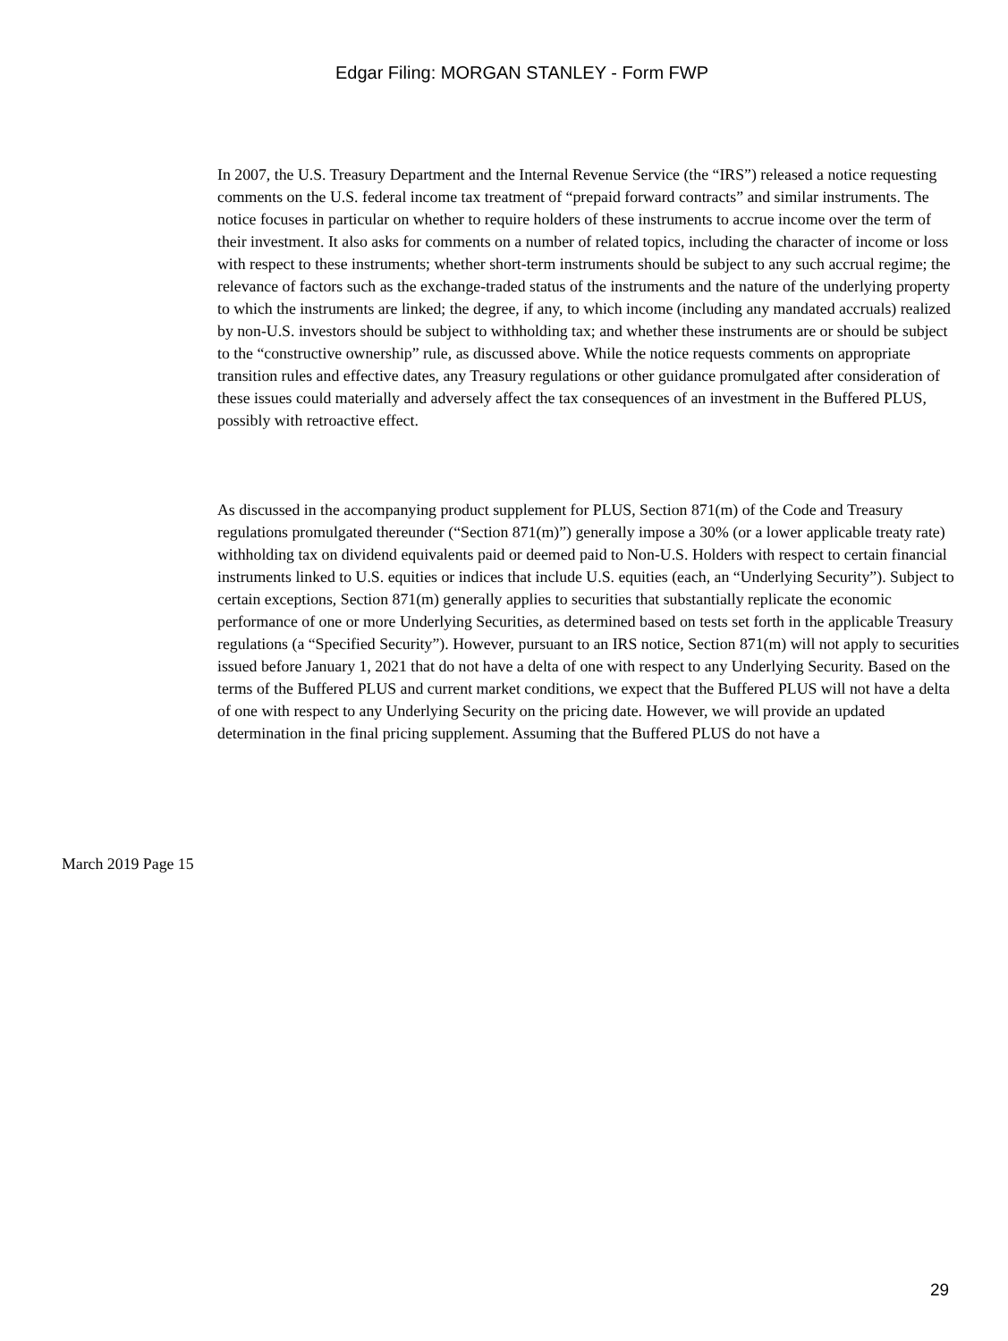Edgar Filing: MORGAN STANLEY - Form FWP
In 2007, the U.S. Treasury Department and the Internal Revenue Service (the “IRS”) released a notice requesting comments on the U.S. federal income tax treatment of “prepaid forward contracts” and similar instruments. The notice focuses in particular on whether to require holders of these instruments to accrue income over the term of their investment. It also asks for comments on a number of related topics, including the character of income or loss with respect to these instruments; whether short-term instruments should be subject to any such accrual regime; the relevance of factors such as the exchange-traded status of the instruments and the nature of the underlying property to which the instruments are linked; the degree, if any, to which income (including any mandated accruals) realized by non-U.S. investors should be subject to withholding tax; and whether these instruments are or should be subject to the “constructive ownership” rule, as discussed above. While the notice requests comments on appropriate transition rules and effective dates, any Treasury regulations or other guidance promulgated after consideration of these issues could materially and adversely affect the tax consequences of an investment in the Buffered PLUS, possibly with retroactive effect.
As discussed in the accompanying product supplement for PLUS, Section 871(m) of the Code and Treasury regulations promulgated thereunder (“Section 871(m)”) generally impose a 30% (or a lower applicable treaty rate) withholding tax on dividend equivalents paid or deemed paid to Non-U.S. Holders with respect to certain financial instruments linked to U.S. equities or indices that include U.S. equities (each, an “Underlying Security”). Subject to certain exceptions, Section 871(m) generally applies to securities that substantially replicate the economic performance of one or more Underlying Securities, as determined based on tests set forth in the applicable Treasury regulations (a “Specified Security”). However, pursuant to an IRS notice, Section 871(m) will not apply to securities issued before January 1, 2021 that do not have a delta of one with respect to any Underlying Security. Based on the terms of the Buffered PLUS and current market conditions, we expect that the Buffered PLUS will not have a delta of one with respect to any Underlying Security on the pricing date. However, we will provide an updated determination in the final pricing supplement. Assuming that the Buffered PLUS do not have a
March 2019 Page 15
29